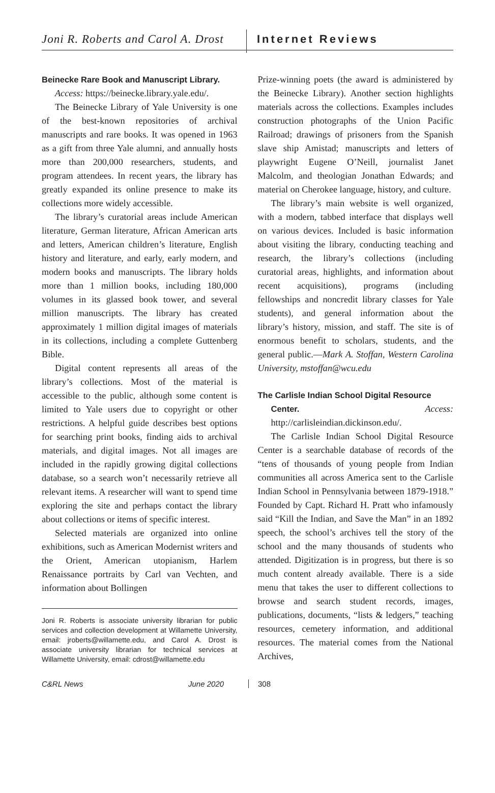Joni R. Roberts and Carol A. Drost
Internet Reviews
Beinecke Rare Book and Manuscript Library.
Access: https://beinecke.library.yale.edu/.
The Beinecke Library of Yale University is one of the best-known repositories of archival manuscripts and rare books. It was opened in 1963 as a gift from three Yale alumni, and annually hosts more than 200,000 researchers, students, and program attendees. In recent years, the library has greatly expanded its online presence to make its collections more widely accessible.
The library’s curatorial areas include American literature, German literature, African American arts and letters, American children’s literature, English history and literature, and early, early modern, and modern books and manuscripts. The library holds more than 1 million books, including 180,000 volumes in its glassed book tower, and several million manuscripts. The library has created approximately 1 million digital images of materials in its collections, including a complete Guttenberg Bible.
Digital content represents all areas of the library’s collections. Most of the material is accessible to the public, although some content is limited to Yale users due to copyright or other restrictions. A helpful guide describes best options for searching print books, finding aids to archival materials, and digital images. Not all images are included in the rapidly growing digital collections database, so a search won’t necessarily retrieve all relevant items. A researcher will want to spend time exploring the site and perhaps contact the library about collections or items of specific interest.
Selected materials are organized into online exhibitions, such as American Modernist writers and the Orient, American utopianism, Harlem Renaissance portraits by Carl van Vechten, and information about Bollingen
Joni R. Roberts is associate university librarian for public services and collection development at Willamette University, email: jroberts@willamette.edu, and Carol A. Drost is associate university librarian for technical services at Willamette University, email: cdrost@willamette.edu
Prize-winning poets (the award is administered by the Beinecke Library). Another section highlights materials across the collections. Examples includes construction photographs of the Union Pacific Railroad; drawings of prisoners from the Spanish slave ship Amistad; manuscripts and letters of playwright Eugene O’Neill, journalist Janet Malcolm, and theologian Jonathan Edwards; and material on Cherokee language, history, and culture.
The library’s main website is well organized, with a modern, tabbed interface that displays well on various devices. Included is basic information about visiting the library, conducting teaching and research, the library’s collections (including curatorial areas, highlights, and information about recent acquisitions), programs (including fellowships and noncredit library classes for Yale students), and general information about the library’s history, mission, and staff. The site is of enormous benefit to scholars, students, and the general public.—Mark A. Stoffan, Western Carolina University, mstoffan@wcu.edu
The Carlisle Indian School Digital Resource
Center. Access: http://carlisleindian.dickinson.edu/.
The Carlisle Indian School Digital Resource Center is a searchable database of records of the “tens of thousands of young people from Indian communities all across America sent to the Carlisle Indian School in Pennsylvania between 1879-1918.” Founded by Capt. Richard H. Pratt who infamously said “Kill the Indian, and Save the Man” in an 1892 speech, the school’s archives tell the story of the school and the many thousands of students who attended. Digitization is in progress, but there is so much content already available. There is a side menu that takes the user to different collections to browse and search student records, images, publications, documents, “lists & ledgers,” teaching resources, cemetery information, and additional resources. The material comes from the National Archives,
C&RL News June 2020 308